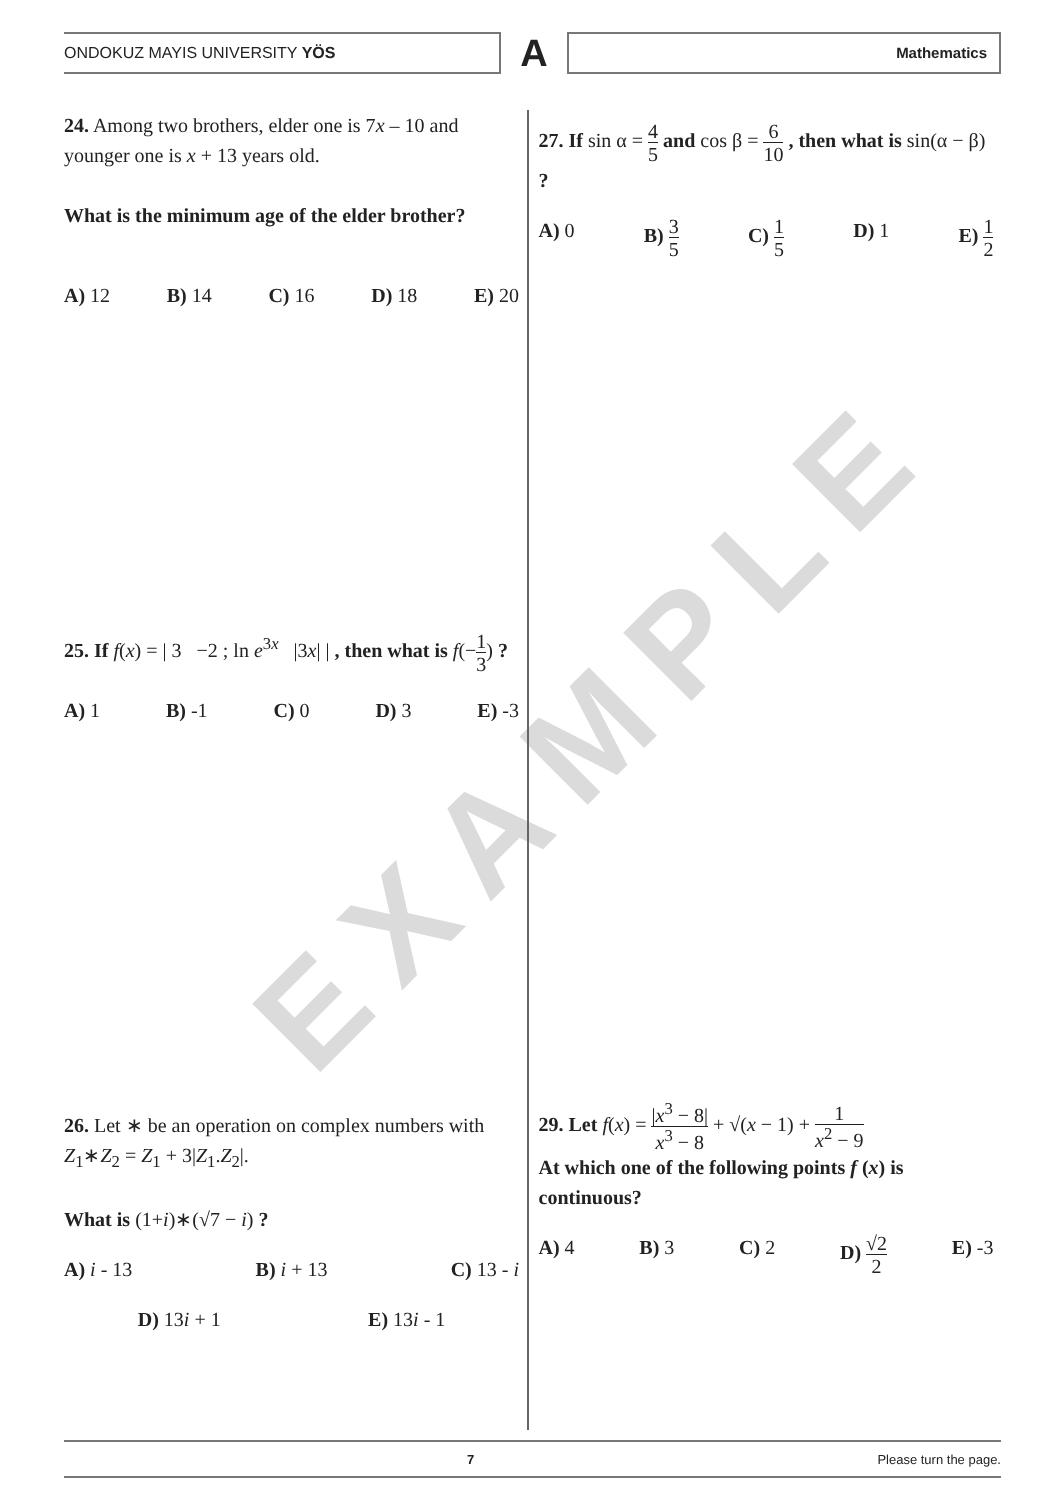EXAMPLE
ONDOKUZ MAYIS UNIVERSITY YÖS
A
Mathematics
24. Among two brothers, elder one is 7x – 10 and younger one is x + 13 years old.
What is the minimum age of the elder brother?
A) 12 B) 14 C) 16 D) 18 E) 20
25. If f(x) = | 3 −2 ; ln e<sup>3x</sup> |3x| | , then what is f(−1 3) ?
A) 1 B) -1 C) 0 D) 3 E) -3
26. Let ∗ be an operation on complex numbers with Z<sub>1</sub>∗Z<sub>2</sub> = Z<sub>1</sub> + 3|Z<sub>1</sub>.Z<sub>2</sub>|.
What is (1+i)∗(√7 − i) ?
A) i - 13 B) i + 13 C) 13 - i
D) 13i + 1 E) 13i - 1
27. If sin α = 4 5 and cos β = 6 10 , then what is sin(α − β) ?
A) 0 B) 3 5 C) 1 5 D) 1 E) 1 2
29. Let f(x) = |x<sup>3</sup> − 8| x<sup>3</sup> − 8 + √(x − 1) + 1 x<sup>2</sup> − 9
At which one of the following points f (x) is continuous?
A) 4 B) 3 C) 2 D) √2 2 E) -3
7 Please turn the page.